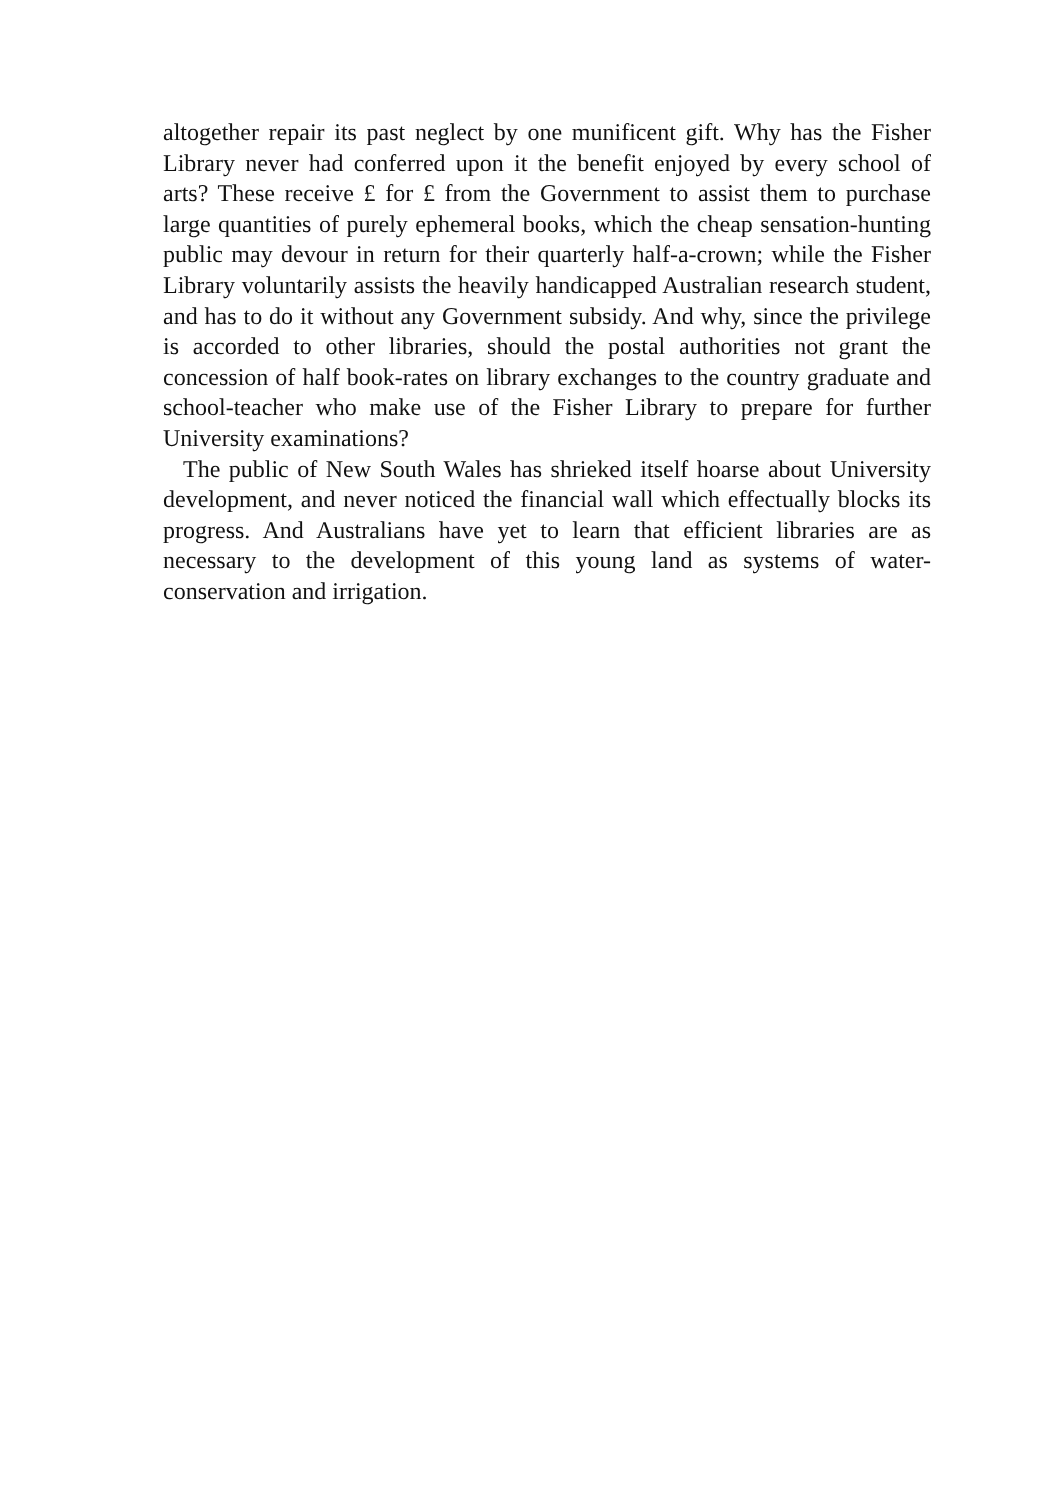altogether repair its past neglect by one munificent gift. Why has the Fisher Library never had conferred upon it the benefit enjoyed by every school of arts? These receive £ for £ from the Government to assist them to purchase large quantities of purely ephemeral books, which the cheap sensation-hunting public may devour in return for their quarterly half-a-crown; while the Fisher Library voluntarily assists the heavily handicapped Australian research student, and has to do it without any Government subsidy. And why, since the privilege is accorded to other libraries, should the postal authorities not grant the concession of half book-rates on library exchanges to the country graduate and school-teacher who make use of the Fisher Library to prepare for further University examinations?
The public of New South Wales has shrieked itself hoarse about University development, and never noticed the financial wall which effectually blocks its progress. And Australians have yet to learn that efficient libraries are as necessary to the development of this young land as systems of water-conservation and irrigation.